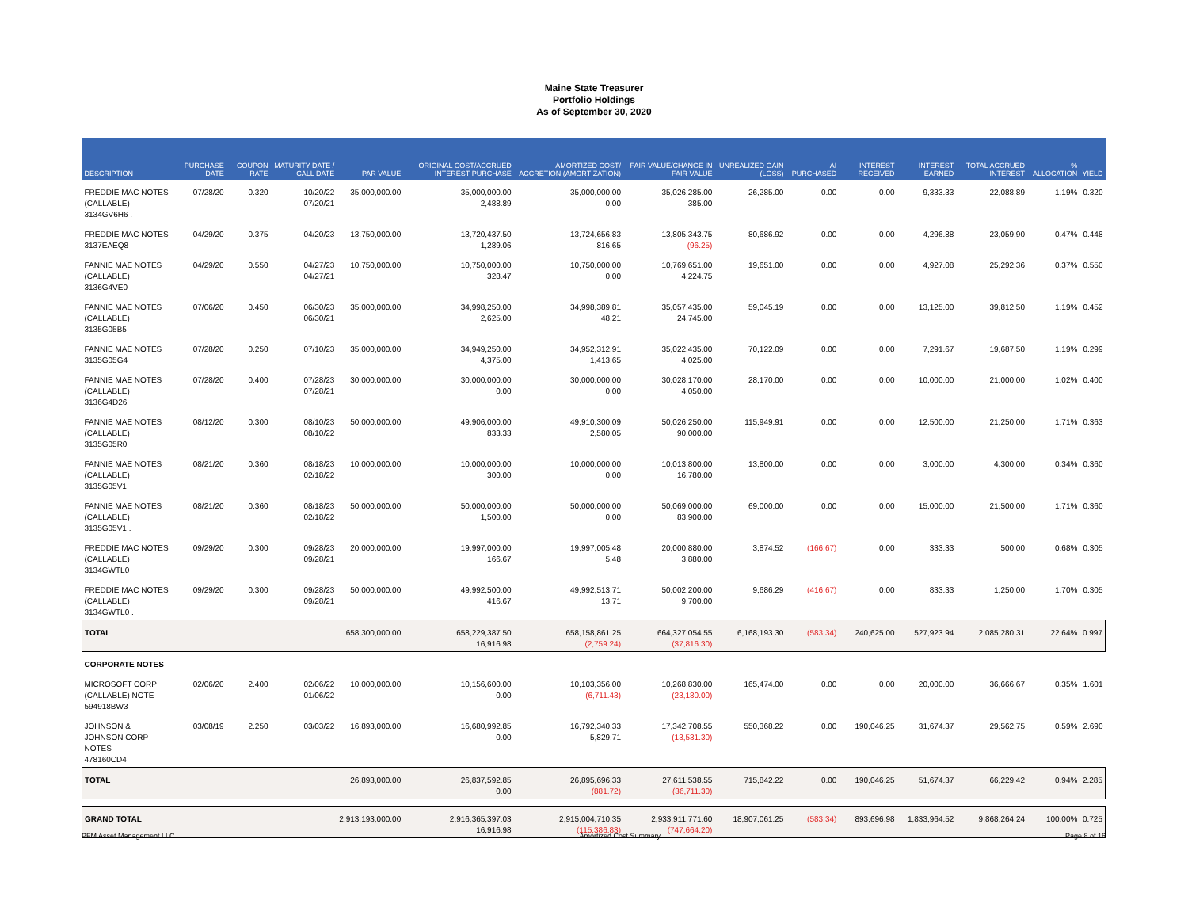Maine State Treasurer
Portfolio Holdings
As of September 30, 2020
| DESCRIPTION | PURCHASE DATE | COUPON RATE | MATURITY DATE / CALL DATE | PAR VALUE | ORIGINAL COST/ACCRUED INTEREST PURCHASE | AMORTIZED COST/ ACCRETION (AMORTIZATION) | FAIR VALUE/CHANGE IN FAIR VALUE | UNREALIZED GAIN (LOSS) | AI PURCHASED | INTEREST RECEIVED | INTEREST EARNED | TOTAL ACCRUED INTEREST | % ALLOCATION | YIELD |
| --- | --- | --- | --- | --- | --- | --- | --- | --- | --- | --- | --- | --- | --- | --- |
| FREDDIE MAC NOTES (CALLABLE) 3134GV6H6 . | 07/28/20 | 0.320 | 10/20/22 07/20/21 | 35,000,000.00 | 35,000,000.00 2,488.89 | 35,000,000.00 0.00 | 35,026,285.00 385.00 | 26,285.00 | 0.00 | 0.00 | 9,333.33 | 22,088.89 | 1.19% | 0.320 |
| FREDDIE MAC NOTES 3137EAEQ8 | 04/29/20 | 0.375 | 04/20/23 | 13,750,000.00 | 13,720,437.50 1,289.06 | 13,724,656.83 816.65 | 13,805,343.75 (96.25) | 80,686.92 | 0.00 | 0.00 | 4,296.88 | 23,059.90 | 0.47% | 0.448 |
| FANNIE MAE NOTES (CALLABLE) 3136G4VE0 | 04/29/20 | 0.550 | 04/27/23 04/27/21 | 10,750,000.00 | 10,750,000.00 328.47 | 10,750,000.00 0.00 | 10,769,651.00 4,224.75 | 19,651.00 | 0.00 | 0.00 | 4,927.08 | 25,292.36 | 0.37% | 0.550 |
| FANNIE MAE NOTES (CALLABLE) 3135G05B5 | 07/06/20 | 0.450 | 06/30/23 06/30/21 | 35,000,000.00 | 34,998,250.00 2,625.00 | 34,998,389.81 48.21 | 35,057,435.00 24,745.00 | 59,045.19 | 0.00 | 0.00 | 13,125.00 | 39,812.50 | 1.19% | 0.452 |
| FANNIE MAE NOTES 3135G05G4 | 07/28/20 | 0.250 | 07/10/23 | 35,000,000.00 | 34,949,250.00 4,375.00 | 34,952,312.91 1,413.65 | 35,022,435.00 4,025.00 | 70,122.09 | 0.00 | 0.00 | 7,291.67 | 19,687.50 | 1.19% | 0.299 |
| FANNIE MAE NOTES (CALLABLE) 3136G4D26 | 07/28/20 | 0.400 | 07/28/23 07/28/21 | 30,000,000.00 | 30,000,000.00 0.00 | 30,000,000.00 0.00 | 30,028,170.00 4,050.00 | 28,170.00 | 0.00 | 0.00 | 10,000.00 | 21,000.00 | 1.02% | 0.400 |
| FANNIE MAE NOTES (CALLABLE) 3135G05R0 | 08/12/20 | 0.300 | 08/10/23 08/10/22 | 50,000,000.00 | 49,906,000.00 833.33 | 49,910,300.09 2,580.05 | 50,026,250.00 90,000.00 | 115,949.91 | 0.00 | 0.00 | 12,500.00 | 21,250.00 | 1.71% | 0.363 |
| FANNIE MAE NOTES (CALLABLE) 3135G05V1 | 08/21/20 | 0.360 | 08/18/23 02/18/22 | 10,000,000.00 | 10,000,000.00 300.00 | 10,000,000.00 0.00 | 10,013,800.00 16,780.00 | 13,800.00 | 0.00 | 0.00 | 3,000.00 | 4,300.00 | 0.34% | 0.360 |
| FANNIE MAE NOTES (CALLABLE) 3135G05V1 . | 08/21/20 | 0.360 | 08/18/23 02/18/22 | 50,000,000.00 | 50,000,000.00 1,500.00 | 50,000,000.00 0.00 | 50,069,000.00 83,900.00 | 69,000.00 | 0.00 | 0.00 | 15,000.00 | 21,500.00 | 1.71% | 0.360 |
| FREDDIE MAC NOTES (CALLABLE) 3134GWTL0 | 09/29/20 | 0.300 | 09/28/23 09/28/21 | 20,000,000.00 | 19,997,000.00 166.67 | 19,997,005.48 5.48 | 20,000,880.00 3,880.00 | 3,874.52 | (166.67) | 0.00 | 333.33 | 500.00 | 0.68% | 0.305 |
| FREDDIE MAC NOTES (CALLABLE) 3134GWTL0 . | 09/29/20 | 0.300 | 09/28/23 09/28/21 | 50,000,000.00 | 49,992,500.00 416.67 | 49,992,513.71 13.71 | 50,002,200.00 9,700.00 | 9,686.29 | (416.67) | 0.00 | 833.33 | 1,250.00 | 1.70% | 0.305 |
| TOTAL | | | | 658,300,000.00 | 658,229,387.50 16,916.98 | 658,158,861.25 (2,759.24) | 664,327,054.55 (37,816.30) | 6,168,193.30 | (583.34) | 240,625.00 | 527,923.94 | 2,085,280.31 | 22.64% | 0.997 |
| CORPORATE NOTES | | | | | | | | | | | | | | |
| MICROSOFT CORP (CALLABLE) NOTE 594918BW3 | 02/06/20 | 2.400 | 02/06/22 01/06/22 | 10,000,000.00 | 10,156,600.00 0.00 | 10,103,356.00 (6,711.43) | 10,268,830.00 (23,180.00) | 165,474.00 | 0.00 | 0.00 | 20,000.00 | 36,666.67 | 0.35% | 1.601 |
| JOHNSON & JOHNSON CORP NOTES 478160CD4 | 03/08/19 | 2.250 | 03/03/22 | 16,893,000.00 | 16,680,992.85 0.00 | 16,792,340.33 5,829.71 | 17,342,708.55 (13,531.30) | 550,368.22 | 0.00 | 190,046.25 | 31,674.37 | 29,562.75 | 0.59% | 2.690 |
| TOTAL | | | | 26,893,000.00 | 26,837,592.85 0.00 | 26,895,696.33 (881.72) | 27,611,538.55 (36,711.30) | 715,842.22 | 0.00 | 190,046.25 | 51,674.37 | 66,229.42 | 0.94% | 2.285 |
| GRAND TOTAL | | | | 2,913,193,000.00 | 2,916,365,397.03 16,916.98 | 2,915,004,710.35 (115,386.83) | 2,933,911,771.60 (747,664.20) | 18,907,061.25 | (583.34) | 893,696.98 | 1,833,964.52 | 9,868,264.24 | 100.00% | 0.725 |
PFM Asset Management LLC Amortized Cost Summary Page 8 of 16